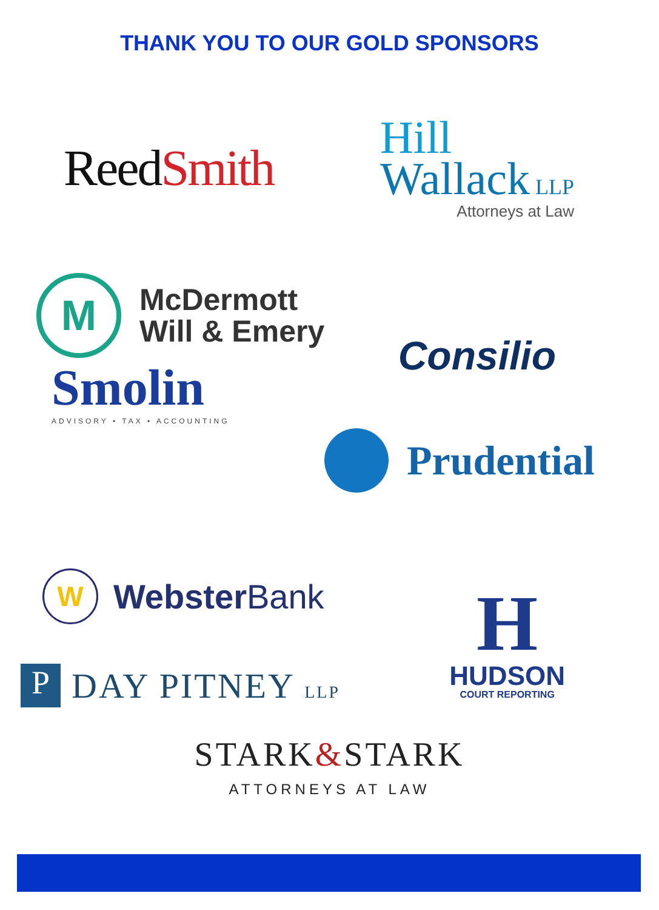THANK YOU TO OUR GOLD SPONSORS
Reed Smith
Hill
Wallack LLP
Attorneys at Law
M
McDermott
Will & Emery
Smolin
ADVISORY • TAX • ACCOUNTING
Consilio
Prudential
W
Webster Bank
H
HUDSON
COURT REPORTING
P
DAY PITNEY LLP
STARK&STARK
ATTORNEYS AT LAW